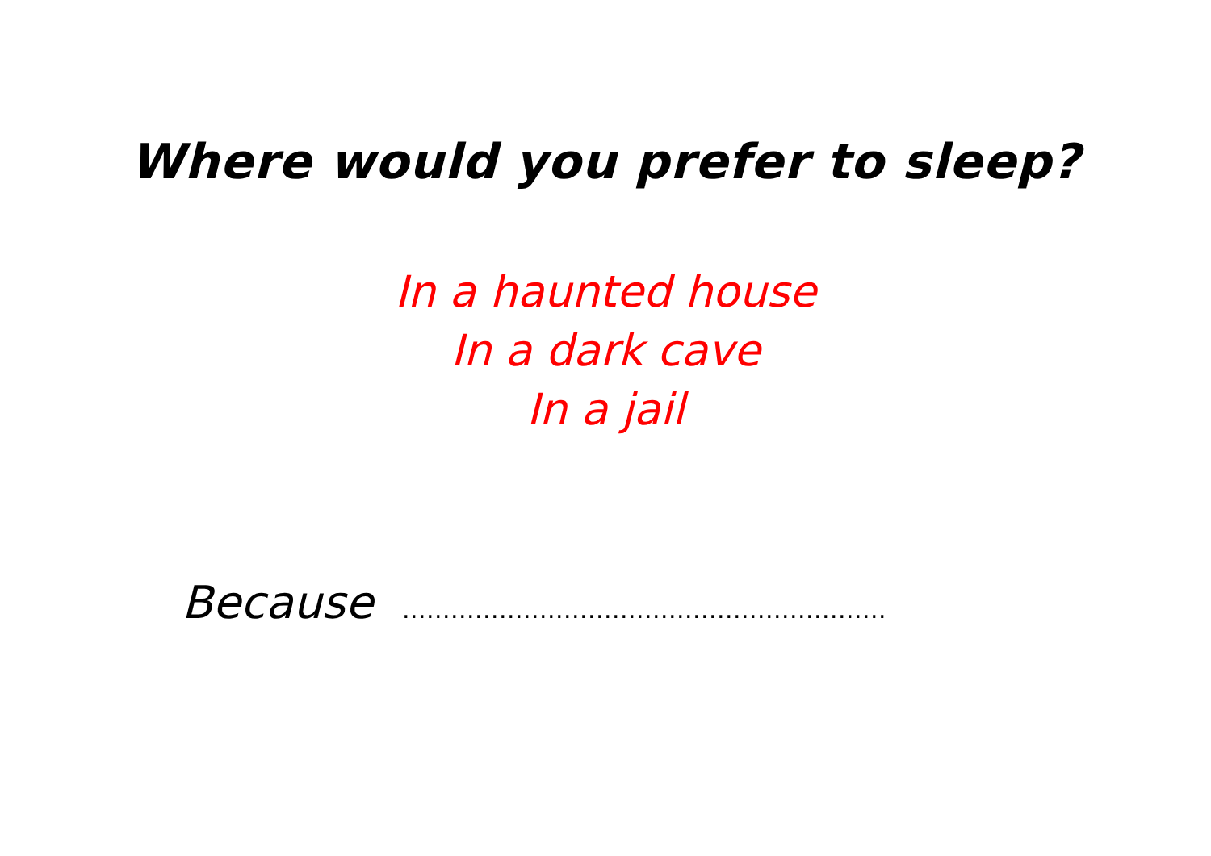Where would you prefer to sleep?
In a haunted house
In a dark cave
In a jail
Because ……………………………………………………